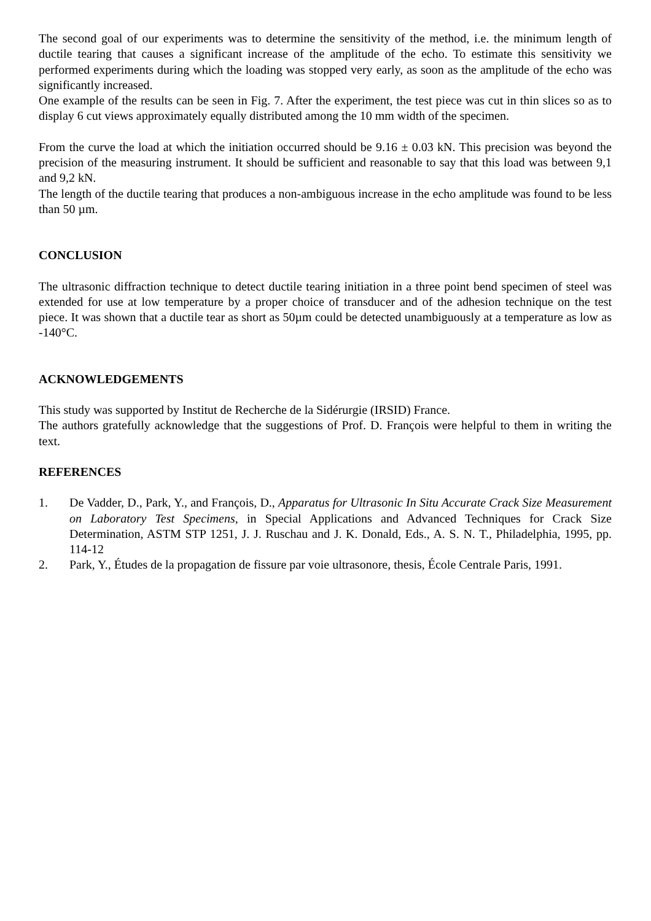The second goal of our experiments was to determine the sensitivity of the method, i.e. the minimum length of ductile tearing that causes a significant increase of the amplitude of the echo. To estimate this sensitivity we performed experiments during which the loading was stopped very early, as soon as the amplitude of the echo was significantly increased.
One example of the results can be seen in Fig. 7. After the experiment, the test piece was cut in thin slices so as to display 6 cut views approximately equally distributed among the 10 mm width of the specimen.
From the curve the load at which the initiation occurred should be 9.16 ± 0.03 kN. This precision was beyond the precision of the measuring instrument. It should be sufficient and reasonable to say that this load was between 9,1 and 9,2 kN.
The length of the ductile tearing that produces a non-ambiguous increase in the echo amplitude was found to be less than 50 µm.
CONCLUSION
The ultrasonic diffraction technique to detect ductile tearing initiation in a three point bend specimen of steel was extended for use at low temperature by a proper choice of transducer and of the adhesion technique on the test piece. It was shown that a ductile tear as short as 50µm could be detected unambiguously at a temperature as low as -140°C.
ACKNOWLEDGEMENTS
This study was supported by Institut de Recherche de la Sidérurgie (IRSID) France.
The authors gratefully acknowledge that the suggestions of Prof. D. François were helpful to them in writing the text.
REFERENCES
1. De Vadder, D., Park, Y., and François, D., Apparatus for Ultrasonic In Situ Accurate Crack Size Measurement on Laboratory Test Specimens, in Special Applications and Advanced Techniques for Crack Size Determination, ASTM STP 1251, J. J. Ruschau and J. K. Donald, Eds., A. S. N. T., Philadelphia, 1995, pp. 114-12
2. Park, Y., Études de la propagation de fissure par voie ultrasonore, thesis, École Centrale Paris, 1991.